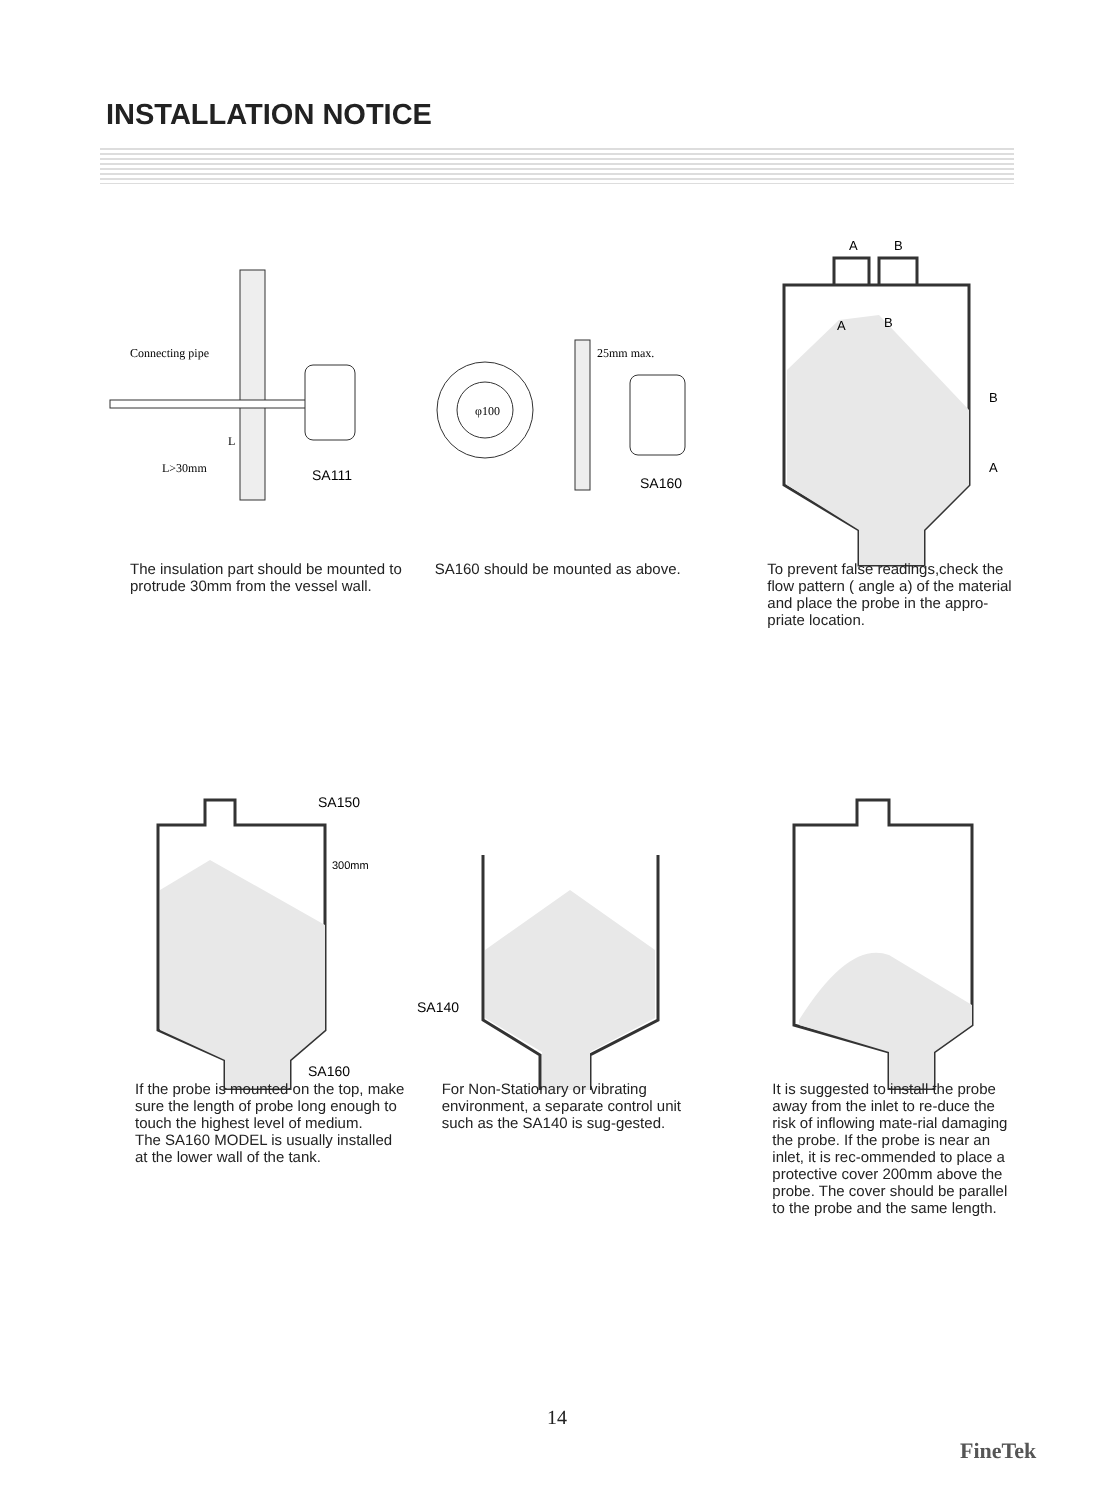INSTALLATION NOTICE
Connecting pipe
L
L>30mm
SA111
The insulation part should be mounted to protrude 30mm from the vessel wall.
φ100
25mm max.
SA160
SA160 should be mounted as above.
A
B
A
B
B
A
To prevent false readings,check the flow pattern ( angle a) of the material and place the probe in the appro-priate location.
SA150
300mm
SA160
If the probe is mounted on the top, make sure the length of probe long enough to touch the highest level of medium.
The SA160 MODEL is usually installed at the lower wall of the tank.
SA140
For Non-Stationary or vibrating environment, a separate control unit such as the SA140 is sug-gested.
It is suggested to install the probe away from the inlet to re-duce the risk of inflowing mate-rial damaging the probe. If the probe is near an inlet, it is rec-ommended to place a protective cover 200mm above the probe. The cover should be parallel to the probe and the same length.
14
FineTek